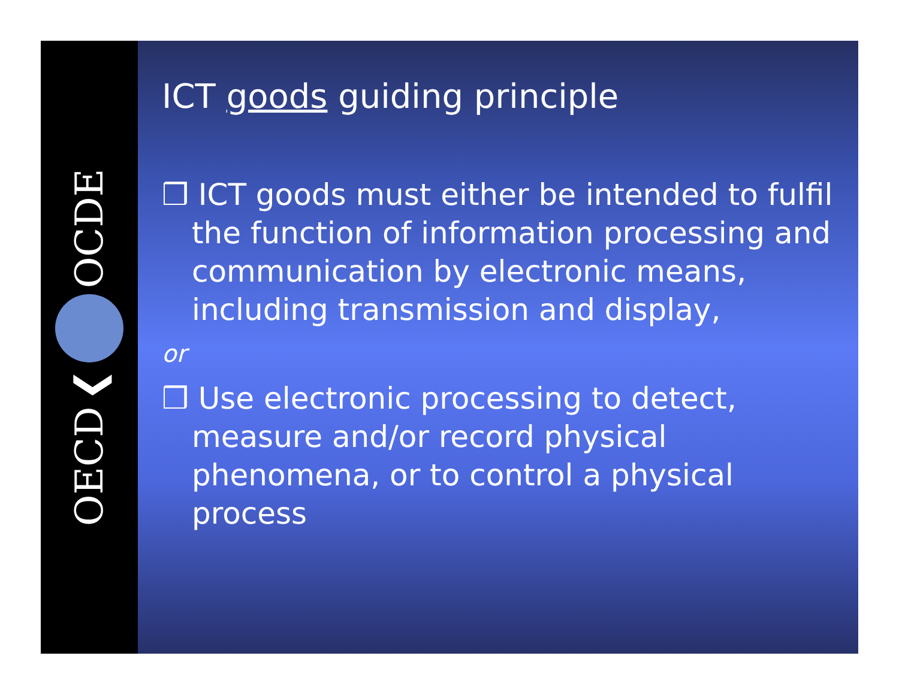OECD ❮ OCDE
ICT goods guiding principle
❒ ICT goods must either be intended to fulfil the function of information processing and communication by electronic means, including transmission and display,
or
❒ Use electronic processing to detect, measure and/or record physical phenomena, or to control a physical process